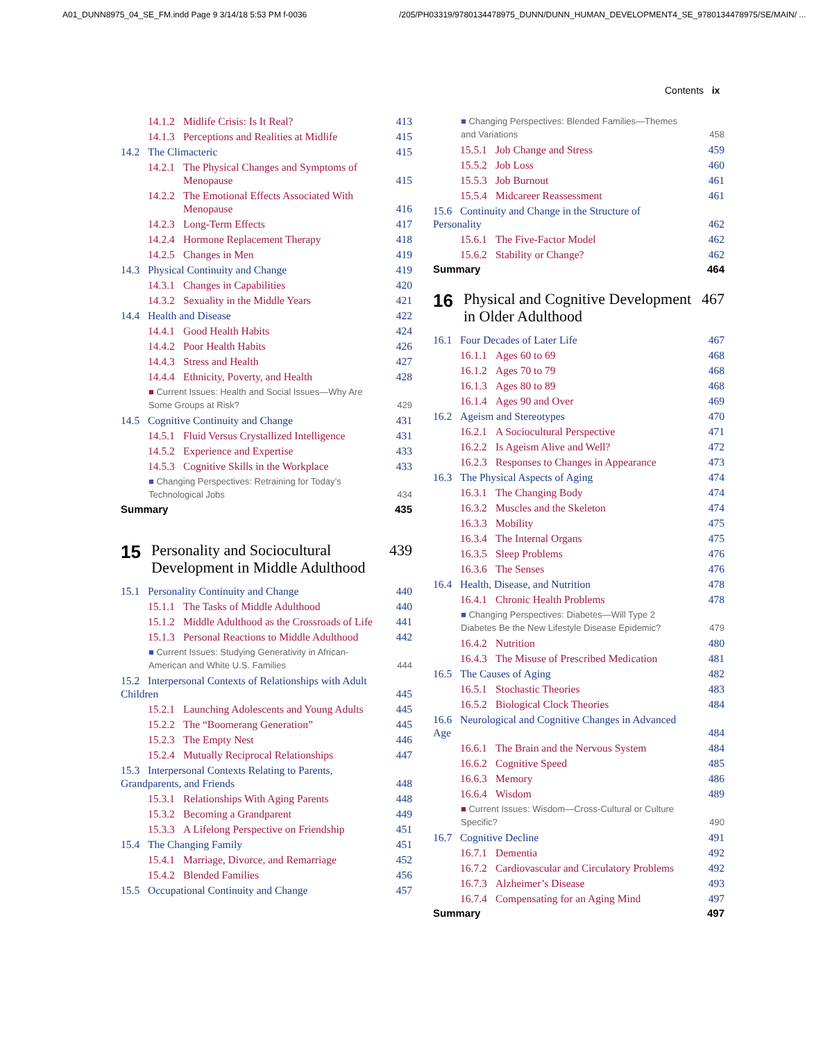A01_DUNN8975_04_SE_FM.indd Page 9 3/14/18 5:53 PM f-0036
/205/PH03319/9780134478975_DUNN/DUNN_HUMAN_DEVELOPMENT4_SE_9780134478975/SE/MAIN/ ...
Contents ix
14.1.2 Midlife Crisis: Is It Real? 413
14.1.3 Perceptions and Realities at Midlife 415
14.2 The Climacteric 415
14.2.1 The Physical Changes and Symptoms of Menopause 415
14.2.2 The Emotional Effects Associated With Menopause 416
14.2.3 Long-Term Effects 417
14.2.4 Hormone Replacement Therapy 418
14.2.5 Changes in Men 419
14.3 Physical Continuity and Change 419
14.3.1 Changes in Capabilities 420
14.3.2 Sexuality in the Middle Years 421
14.4 Health and Disease 422
14.4.1 Good Health Habits 424
14.4.2 Poor Health Habits 426
14.4.3 Stress and Health 427
14.4.4 Ethnicity, Poverty, and Health 428
■ Current Issues: Health and Social Issues—Why Are Some Groups at Risk? 429
14.5 Cognitive Continuity and Change 431
14.5.1 Fluid Versus Crystallized Intelligence 431
14.5.2 Experience and Expertise 433
14.5.3 Cognitive Skills in the Workplace 433
■ Changing Perspectives: Retraining for Today’s Technological Jobs 434
Summary 435
15 Personality and Sociocultural Development in Middle Adulthood 439
15.1 Personality Continuity and Change 440
15.1.1 The Tasks of Middle Adulthood 440
15.1.2 Middle Adulthood as the Crossroads of Life 441
15.1.3 Personal Reactions to Middle Adulthood 442
■ Current Issues: Studying Generativity in African-American and White U.S. Families 444
15.2 Interpersonal Contexts of Relationships with Adult Children 445
15.2.1 Launching Adolescents and Young Adults 445
15.2.2 The “Boomerang Generation” 445
15.2.3 The Empty Nest 446
15.2.4 Mutually Reciprocal Relationships 447
15.3 Interpersonal Contexts Relating to Parents, Grandparents, and Friends 448
15.3.1 Relationships With Aging Parents 448
15.3.2 Becoming a Grandparent 449
15.3.3 A Lifelong Perspective on Friendship 451
15.4 The Changing Family 451
15.4.1 Marriage, Divorce, and Remarriage 452
15.4.2 Blended Families 456
15.5 Occupational Continuity and Change 457
■ Changing Perspectives: Blended Families—Themes and Variations 458
15.5.1 Job Change and Stress 459
15.5.2 Job Loss 460
15.5.3 Job Burnout 461
15.5.4 Midcareer Reassessment 461
15.6 Continuity and Change in the Structure of Personality 462
15.6.1 The Five-Factor Model 462
15.6.2 Stability or Change? 462
Summary 464
16 Physical and Cognitive Development in Older Adulthood 467
16.1 Four Decades of Later Life 467
16.1.1 Ages 60 to 69 468
16.1.2 Ages 70 to 79 468
16.1.3 Ages 80 to 89 468
16.1.4 Ages 90 and Over 469
16.2 Ageism and Stereotypes 470
16.2.1 A Sociocultural Perspective 471
16.2.2 Is Ageism Alive and Well? 472
16.2.3 Responses to Changes in Appearance 473
16.3 The Physical Aspects of Aging 474
16.3.1 The Changing Body 474
16.3.2 Muscles and the Skeleton 474
16.3.3 Mobility 475
16.3.4 The Internal Organs 475
16.3.5 Sleep Problems 476
16.3.6 The Senses 476
16.4 Health, Disease, and Nutrition 478
16.4.1 Chronic Health Problems 478
■ Changing Perspectives: Diabetes—Will Type 2 Diabetes Be the New Lifestyle Disease Epidemic? 479
16.4.2 Nutrition 480
16.4.3 The Misuse of Prescribed Medication 481
16.5 The Causes of Aging 482
16.5.1 Stochastic Theories 483
16.5.2 Biological Clock Theories 484
16.6 Neurological and Cognitive Changes in Advanced Age 484
16.6.1 The Brain and the Nervous System 484
16.6.2 Cognitive Speed 485
16.6.3 Memory 486
16.6.4 Wisdom 489
■ Current Issues: Wisdom—Cross-Cultural or Culture Specific? 490
16.7 Cognitive Decline 491
16.7.1 Dementia 492
16.7.2 Cardiovascular and Circulatory Problems 492
16.7.3 Alzheimer’s Disease 493
16.7.4 Compensating for an Aging Mind 497
Summary 497